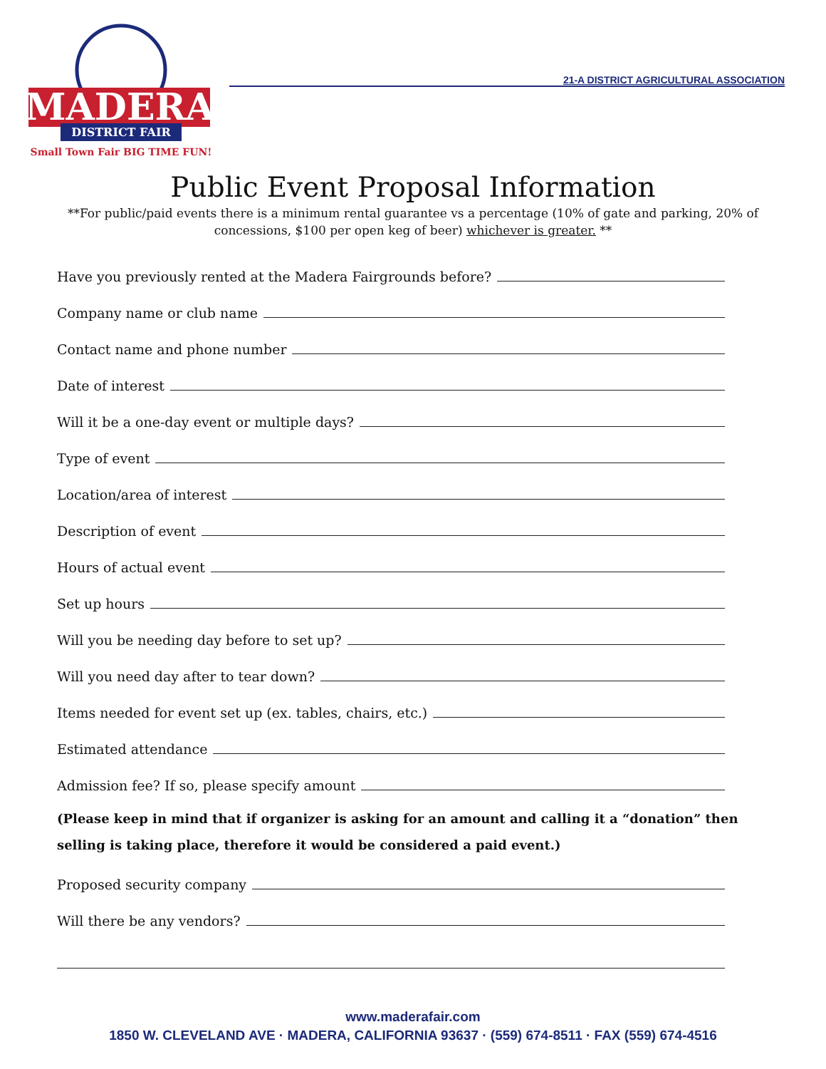MADERA
DISTRICT FAIR
Small Town Fair BIG TIME FUN!
21-A DISTRICT AGRICULTURAL ASSOCIATION
Public Event Proposal Information
**For public/paid events there is a minimum rental guarantee vs a percentage (10% of gate and parking, 20% of concessions, $100 per open keg of beer) whichever is greater. **
Have you previously rented at the Madera Fairgrounds before?
Company name or club name
Contact name and phone number
Date of interest
Will it be a one-day event or multiple days?
Type of event
Location/area of interest
Description of event
Hours of actual event
Set up hours
Will you be needing day before to set up?
Will you need day after to tear down?
Items needed for event set up (ex. tables, chairs, etc.)
Estimated attendance
Admission fee? If so, please specify amount
(Please keep in mind that if organizer is asking for an amount and calling it a “donation” then selling is taking place, therefore it would be considered a paid event.)
Proposed security company
Will there be any vendors?
www.maderafair.com
1850 W. CLEVELAND AVE · MADERA, CALIFORNIA 93637 · (559) 674-8511 · FAX (559) 674-4516